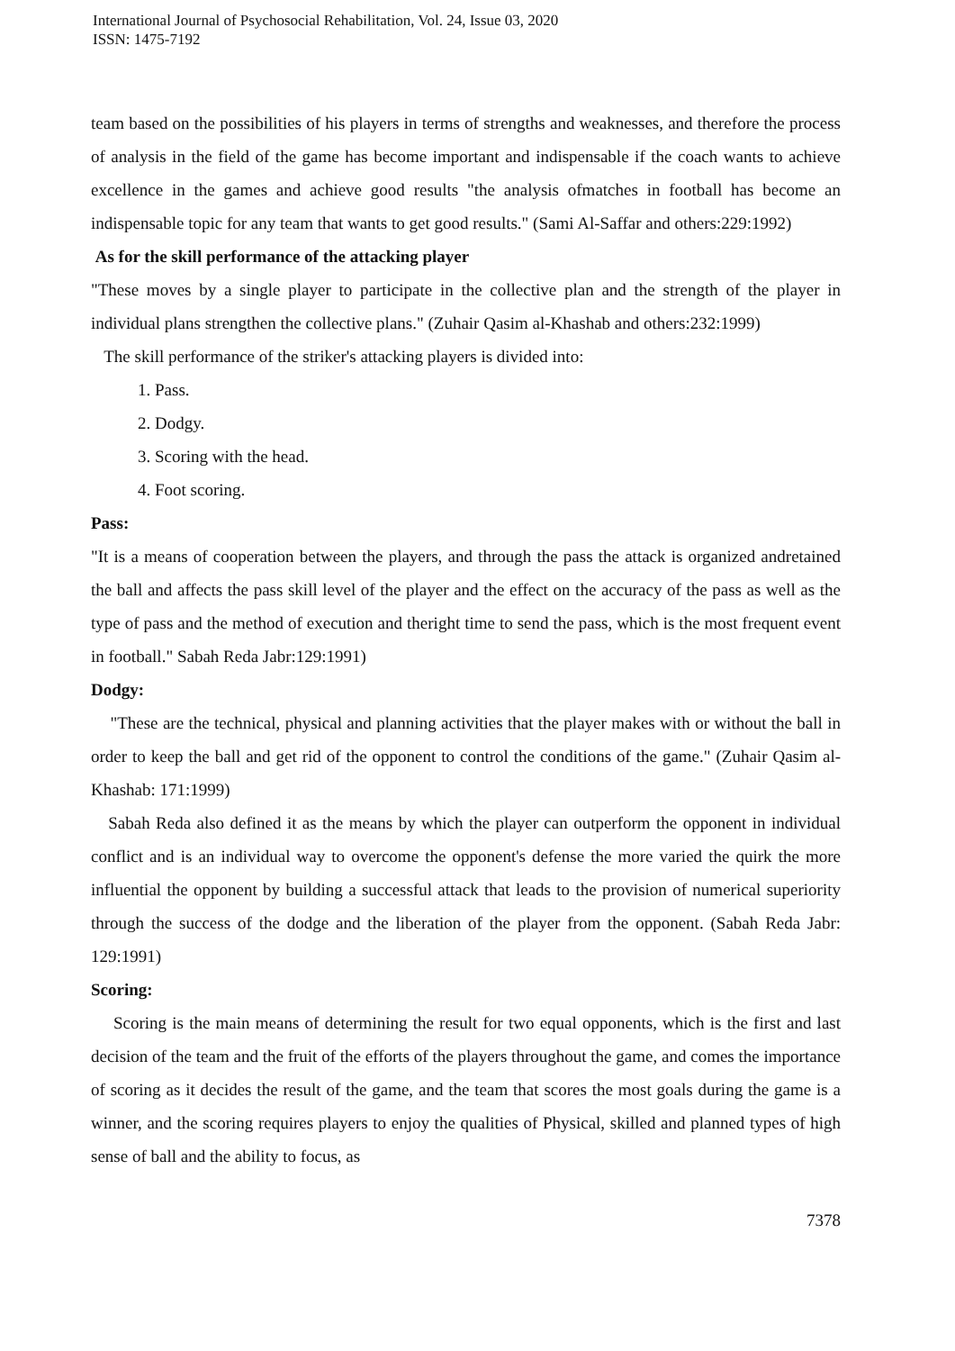International Journal of Psychosocial Rehabilitation, Vol. 24, Issue 03, 2020
ISSN: 1475-7192
team based on the possibilities of his players in terms of strengths and weaknesses, and therefore the process of analysis in the field of the game has become important and indispensable if the coach wants to achieve excellence in the games and achieve good results "the analysis ofmatches in football has become an indispensable topic for any team that wants to get good results." (Sami Al-Saffar and others:229:1992)
As for the skill performance of the attacking player
"These moves by a single player to participate in the collective plan and the strength of the player in individual plans strengthen the collective plans." (Zuhair Qasim al-Khashab and others:232:1999)
The skill performance of the striker's attacking players is divided into:
1. Pass.
2. Dodgy.
3. Scoring with the head.
4. Foot scoring.
Pass:
"It is a means of cooperation between the players, and through the pass the attack is organized andretained the ball and affects the pass skill level of the player and the effect on the accuracy of the pass as well as the type of pass and the method of execution and theright time to send the pass, which is the most frequent event in football." Sabah Reda Jabr:129:1991)
Dodgy:
"These are the technical, physical and planning activities that the player makes with or without the ball in order to keep the ball and get rid of the opponent to control the conditions of the game." (Zuhair Qasim al-Khashab: 171:1999)
Sabah Reda also defined it as the means by which the player can outperform the opponent in individual conflict and is an individual way to overcome the opponent's defense the more varied the quirk the more influential the opponent by building a successful attack that leads to the provision of numerical superiority through the success of the dodge and the liberation of the player from the opponent. (Sabah Reda Jabr: 129:1991)
Scoring:
Scoring is the main means of determining the result for two equal opponents, which is the first and last decision of the team and the fruit of the efforts of the players throughout the game, and comes the importance of scoring as it decides the result of the game, and the team that scores the most goals during the game is a winner, and the scoring requires players to enjoy the qualities of Physical, skilled and planned types of high sense of ball and the ability to focus, as
7378